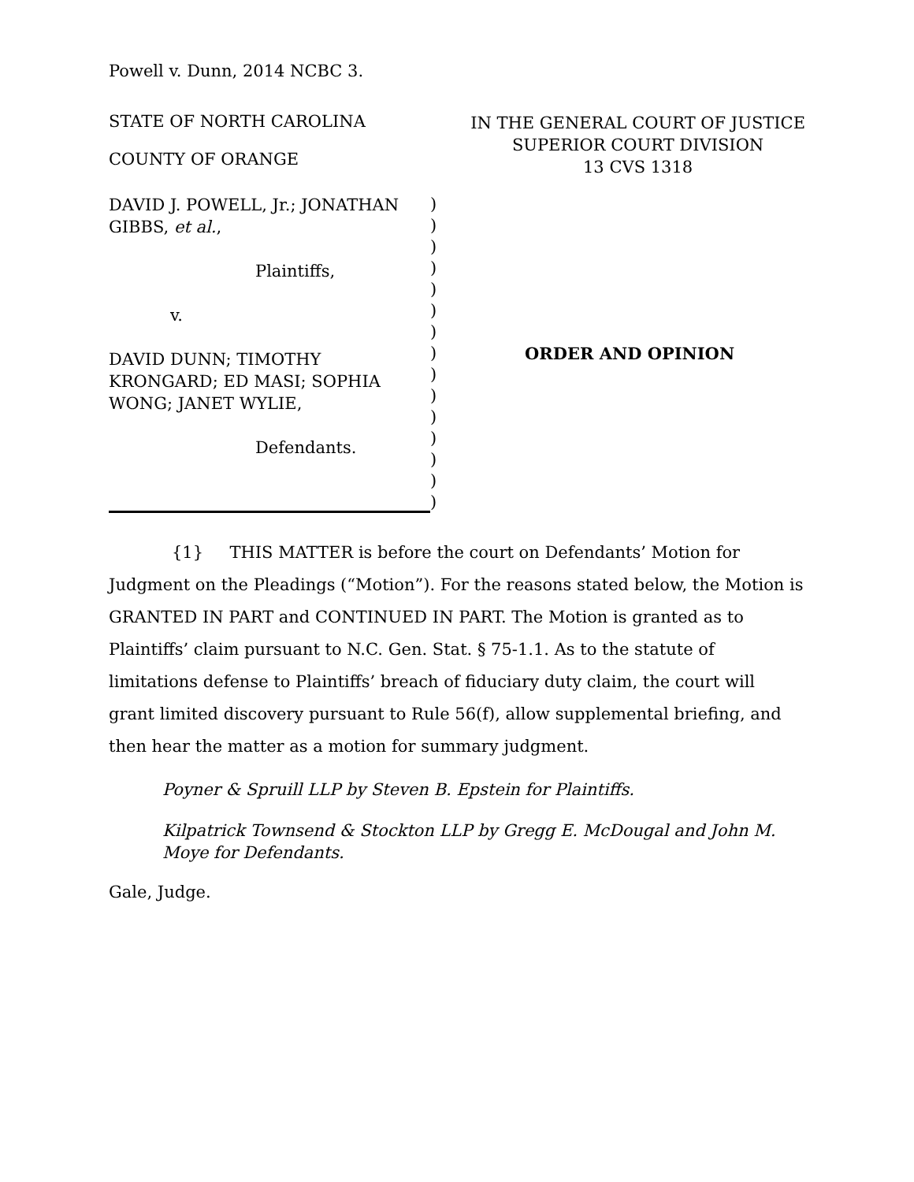Powell v. Dunn, 2014 NCBC 3.
STATE OF NORTH CAROLINA
COUNTY OF ORANGE
IN THE GENERAL COURT OF JUSTICE
SUPERIOR COURT DIVISION
13 CVS 1318
DAVID J. POWELL, Jr.; JONATHAN GIBBS, et al.,
Plaintiffs,
v.
DAVID DUNN; TIMOTHY KRONGARD; ED MASI; SOPHIA WONG; JANET WYLIE,
Defendants.
)
)
)
)
)
)
)
)
)
)
)
)
)
)
)
ORDER AND OPINION
{1} THIS MATTER is before the court on Defendants’ Motion for Judgment on the Pleadings (“Motion”). For the reasons stated below, the Motion is GRANTED IN PART and CONTINUED IN PART. The Motion is granted as to Plaintiffs’ claim pursuant to N.C. Gen. Stat. § 75-1.1. As to the statute of limitations defense to Plaintiffs’ breach of fiduciary duty claim, the court will grant limited discovery pursuant to Rule 56(f), allow supplemental briefing, and then hear the matter as a motion for summary judgment.
Poyner & Spruill LLP by Steven B. Epstein for Plaintiffs.
Kilpatrick Townsend & Stockton LLP by Gregg E. McDougal and John M. Moye for Defendants.
Gale, Judge.